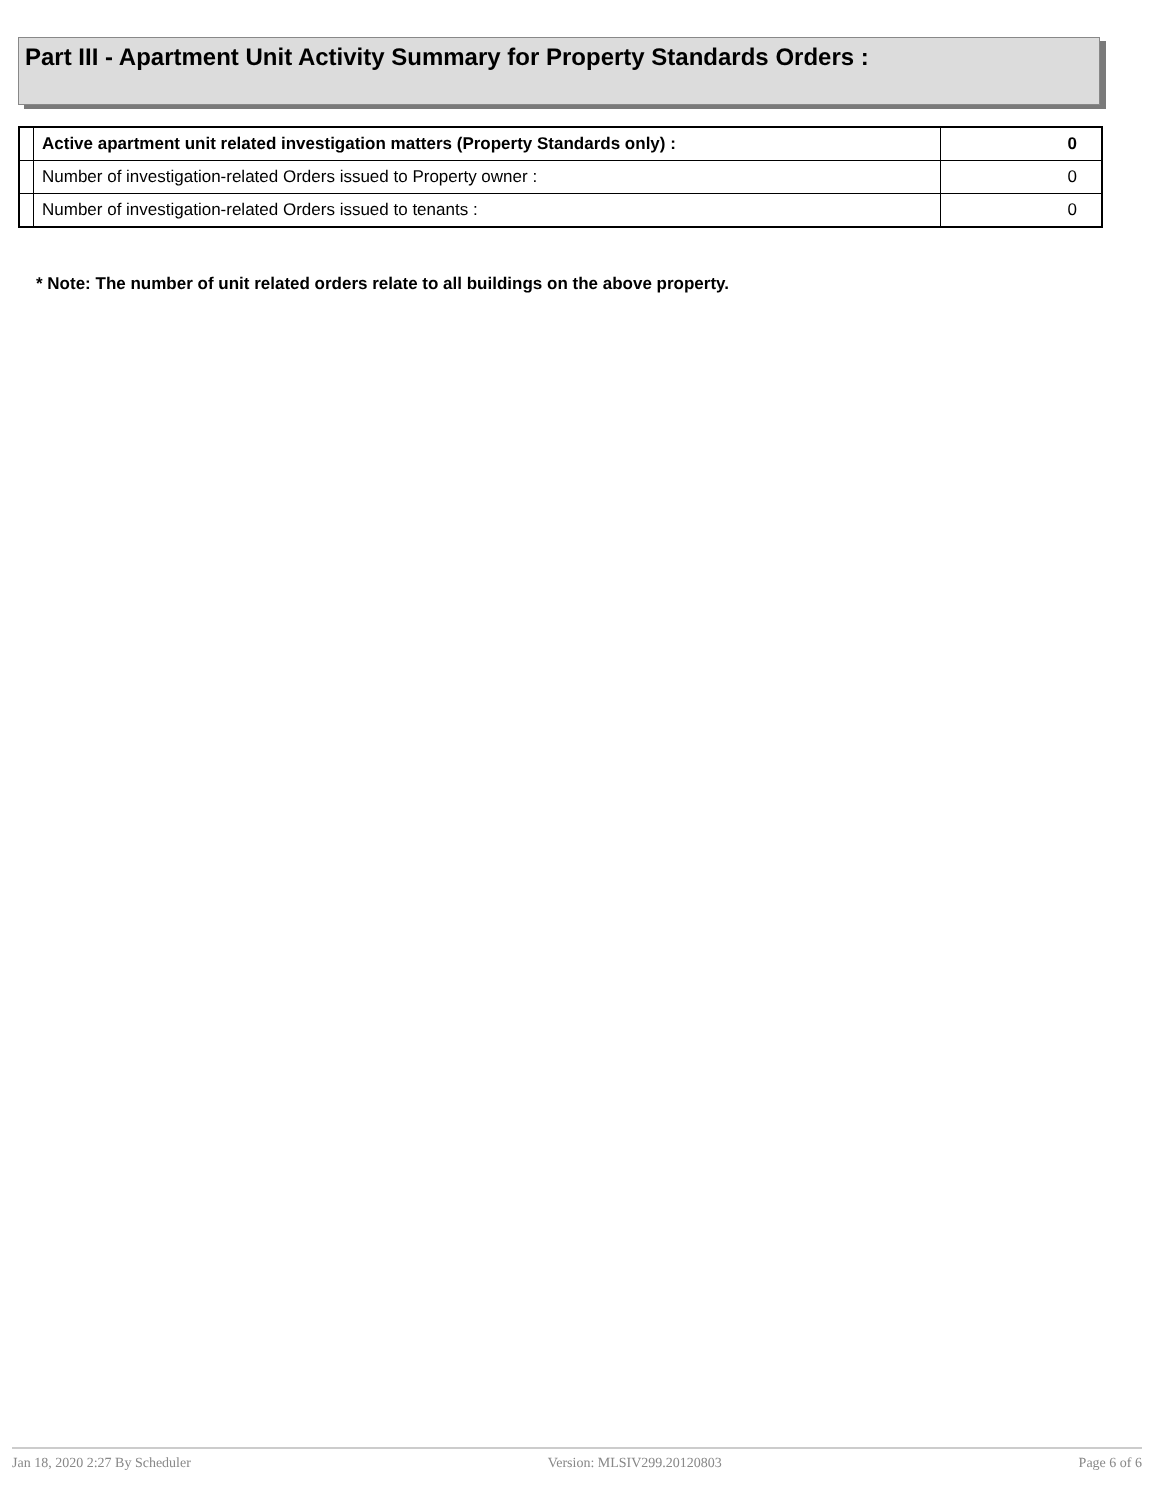Part III - Apartment Unit Activity Summary for Property Standards Orders :
| | Active apartment unit related investigation matters (Property Standards only) : | 0 |
| | Number of investigation-related Orders issued to Property owner : | 0 |
| | Number of investigation-related Orders issued to tenants : | 0 |
* Note: The number of unit related orders relate to all buildings on the above property.
Jan 18, 2020 2:27 By Scheduler Version: MLSIV299.20120803 Page 6 of 6